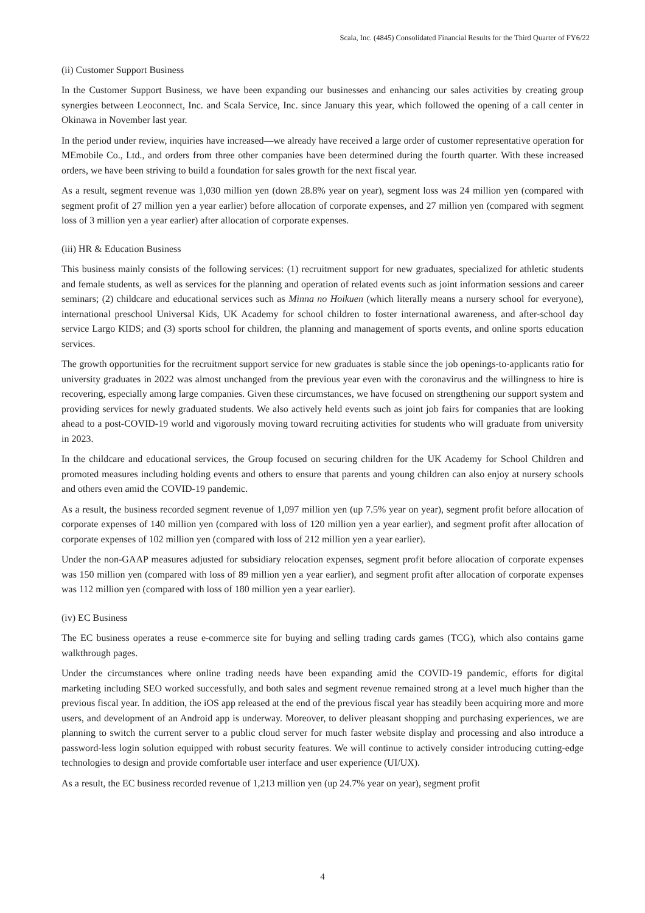Scala, Inc. (4845) Consolidated Financial Results for the Third Quarter of FY6/22
(ii) Customer Support Business
In the Customer Support Business, we have been expanding our businesses and enhancing our sales activities by creating group synergies between Leoconnect, Inc. and Scala Service, Inc. since January this year, which followed the opening of a call center in Okinawa in November last year.
In the period under review, inquiries have increased—we already have received a large order of customer representative operation for MEmobile Co., Ltd., and orders from three other companies have been determined during the fourth quarter. With these increased orders, we have been striving to build a foundation for sales growth for the next fiscal year.
As a result, segment revenue was 1,030 million yen (down 28.8% year on year), segment loss was 24 million yen (compared with segment profit of 27 million yen a year earlier) before allocation of corporate expenses, and 27 million yen (compared with segment loss of 3 million yen a year earlier) after allocation of corporate expenses.
(iii) HR & Education Business
This business mainly consists of the following services: (1) recruitment support for new graduates, specialized for athletic students and female students, as well as services for the planning and operation of related events such as joint information sessions and career seminars; (2) childcare and educational services such as Minna no Hoikuen (which literally means a nursery school for everyone), international preschool Universal Kids, UK Academy for school children to foster international awareness, and after-school day service Largo KIDS; and (3) sports school for children, the planning and management of sports events, and online sports education services.
The growth opportunities for the recruitment support service for new graduates is stable since the job openings-to-applicants ratio for university graduates in 2022 was almost unchanged from the previous year even with the coronavirus and the willingness to hire is recovering, especially among large companies. Given these circumstances, we have focused on strengthening our support system and providing services for newly graduated students. We also actively held events such as joint job fairs for companies that are looking ahead to a post-COVID-19 world and vigorously moving toward recruiting activities for students who will graduate from university in 2023.
In the childcare and educational services, the Group focused on securing children for the UK Academy for School Children and promoted measures including holding events and others to ensure that parents and young children can also enjoy at nursery schools and others even amid the COVID-19 pandemic.
As a result, the business recorded segment revenue of 1,097 million yen (up 7.5% year on year), segment profit before allocation of corporate expenses of 140 million yen (compared with loss of 120 million yen a year earlier), and segment profit after allocation of corporate expenses of 102 million yen (compared with loss of 212 million yen a year earlier).
Under the non-GAAP measures adjusted for subsidiary relocation expenses, segment profit before allocation of corporate expenses was 150 million yen (compared with loss of 89 million yen a year earlier), and segment profit after allocation of corporate expenses was 112 million yen (compared with loss of 180 million yen a year earlier).
(iv) EC Business
The EC business operates a reuse e-commerce site for buying and selling trading cards games (TCG), which also contains game walkthrough pages.
Under the circumstances where online trading needs have been expanding amid the COVID-19 pandemic, efforts for digital marketing including SEO worked successfully, and both sales and segment revenue remained strong at a level much higher than the previous fiscal year. In addition, the iOS app released at the end of the previous fiscal year has steadily been acquiring more and more users, and development of an Android app is underway. Moreover, to deliver pleasant shopping and purchasing experiences, we are planning to switch the current server to a public cloud server for much faster website display and processing and also introduce a password-less login solution equipped with robust security features. We will continue to actively consider introducing cutting-edge technologies to design and provide comfortable user interface and user experience (UI/UX).
As a result, the EC business recorded revenue of 1,213 million yen (up 24.7% year on year), segment profit
4